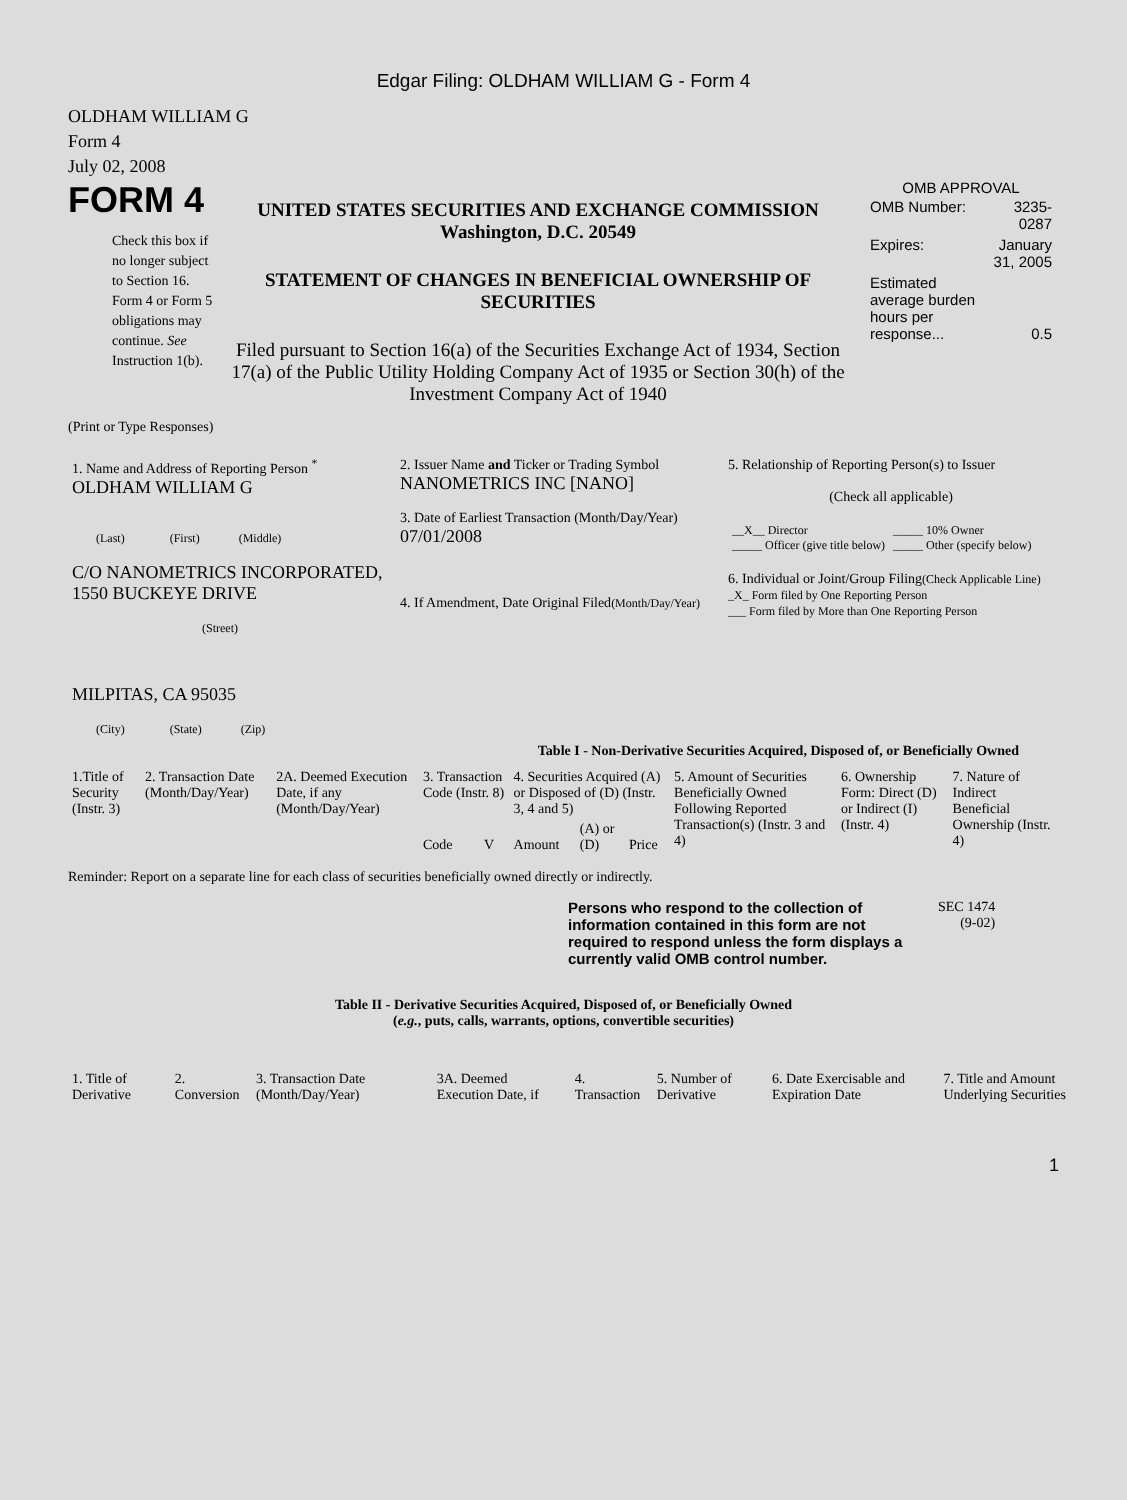Edgar Filing: OLDHAM WILLIAM G - Form 4
OLDHAM WILLIAM G
Form 4
July 02, 2008
FORM 4
Check this box if no longer subject to Section 16. Form 4 or Form 5 obligations may continue. See Instruction 1(b).
UNITED STATES SECURITIES AND EXCHANGE COMMISSION
Washington, D.C. 20549
STATEMENT OF CHANGES IN BENEFICIAL OWNERSHIP OF SECURITIES
Filed pursuant to Section 16(a) of the Securities Exchange Act of 1934, Section 17(a) of the Public Utility Holding Company Act of 1935 or Section 30(h) of the Investment Company Act of 1940
OMB APPROVAL
| OMB Number: | 3235-0287 |
| Expires: | January 31, 2005 |
| Estimated average burden hours per response... | 0.5 |
(Print or Type Responses)
| 1. Name and Address of Reporting Person <sup>*</sup> OLDHAM WILLIAM G (Last) (First) (Middle) C/O NANOMETRICS INCORPORATED, 1550 BUCKEYE DRIVE (Street) MILPITAS, CA 95035 (City) (State) (Zip) | 2. Issuer Name and Ticker or Trading Symbol NANOMETRICS INC [NANO] 3. Date of Earliest Transaction (Month/Day/Year) 07/01/2008 4. If Amendment, Date Original Filed (Month/Day/Year) | 5. Relationship of Reporting Person(s) to Issuer (Check all applicable) / __X__ Director _____ Officer (give title below) / _____ 10% Owner _____ Other (specify below) / 6. Individual or Joint/Group Filing (Check Applicable Line) _X_ Form filed by One Reporting Person ___ Form filed by More than One Reporting Person |
Table I - Non-Derivative Securities Acquired, Disposed of, or Beneficially Owned
| 1.Title of Security (Instr. 3) | 2. Transaction Date (Month/Day/Year) | 2A. Deemed Execution Date, if any (Month/Day/Year) | 3. Transaction Code (Instr. 8) | | 4. Securities Acquired (A) or Disposed of (D) (Instr. 3, 4 and 5) | | | 5. Amount of Securities Beneficially Owned Following Reported Transaction(s) (Instr. 3 and 4) | 6. Ownership Form: Direct (D) or Indirect (I) (Instr. 4) | 7. Nature of Indirect Beneficial Ownership (Instr. 4) |
| --- | --- | --- | --- | --- | --- | --- | --- | --- | --- | --- |
| | | | Code | V | Amount | (A) or (D) | Price | | | |
Reminder: Report on a separate line for each class of securities beneficially owned directly or indirectly.
Persons who respond to the collection of information contained in this form are not required to respond unless the form displays a currently valid OMB control number.
SEC 1474
(9-02)
Table II - Derivative Securities Acquired, Disposed of, or Beneficially Owned
(e.g., puts, calls, warrants, options, convertible securities)
| 1. Title of Derivative | 2. Conversion | 3. Transaction Date (Month/Day/Year) | 3A. Deemed Execution Date, if | 4. Transaction | 5. Number of Derivative | 6. Date Exercisable and Expiration Date | 7. Title and Amount Underlying Securities |
| --- | --- | --- | --- | --- | --- | --- | --- |
1